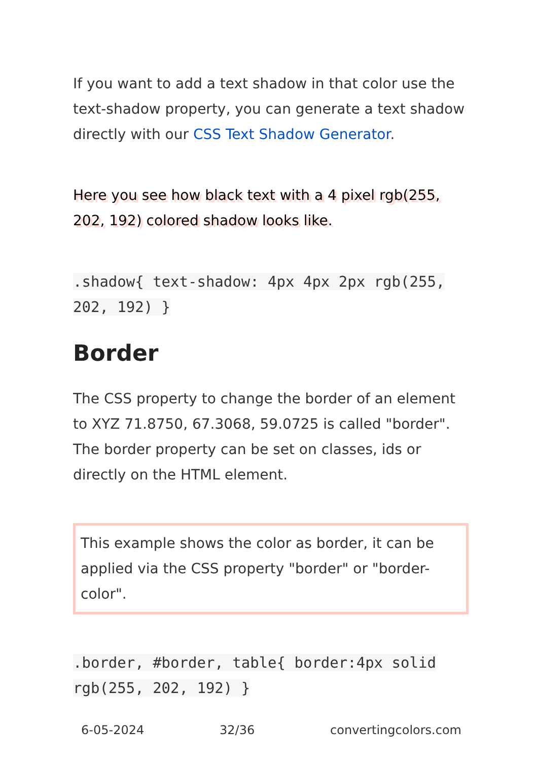If you want to add a text shadow in that color use the text-shadow property, you can generate a text shadow directly with our CSS Text Shadow Generator.
Here you see how black text with a 4 pixel rgb(255, 202, 192) colored shadow looks like.
.shadow{ text-shadow: 4px 4px 2px rgb(255, 202, 192) }
Border
The CSS property to change the border of an element to XYZ 71.8750, 67.3068, 59.0725 is called "border". The border property can be set on classes, ids or directly on the HTML element.
This example shows the color as border, it can be applied via the CSS property "border" or "border-color".
.border, #border, table{ border:4px solid rgb(255, 202, 192) }
6-05-2024 32/36 convertingcolors.com